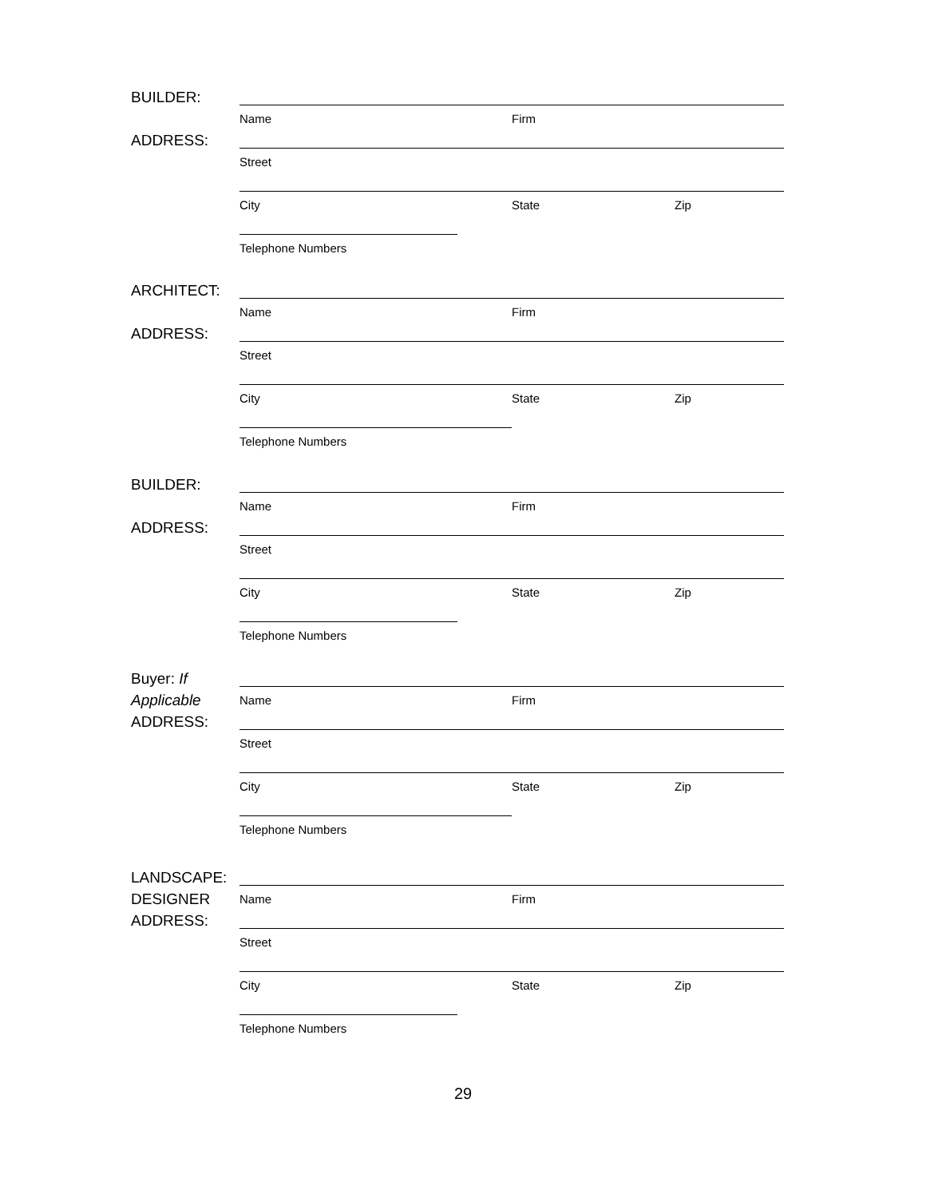BUILDER:
ADDRESS:
Name Firm
Street
City State Zip
Telephone Numbers
ARCHITECT:
ADDRESS:
Name Firm
Street
City State Zip
Telephone Numbers
BUILDER:
ADDRESS:
Name Firm
Street
City State Zip
Telephone Numbers
Buyer: If Applicable
ADDRESS:
Name Firm
Street
City State Zip
Telephone Numbers
LANDSCAPE:
DESIGNER
ADDRESS:
Name Firm
Street
City State Zip
Telephone Numbers
29